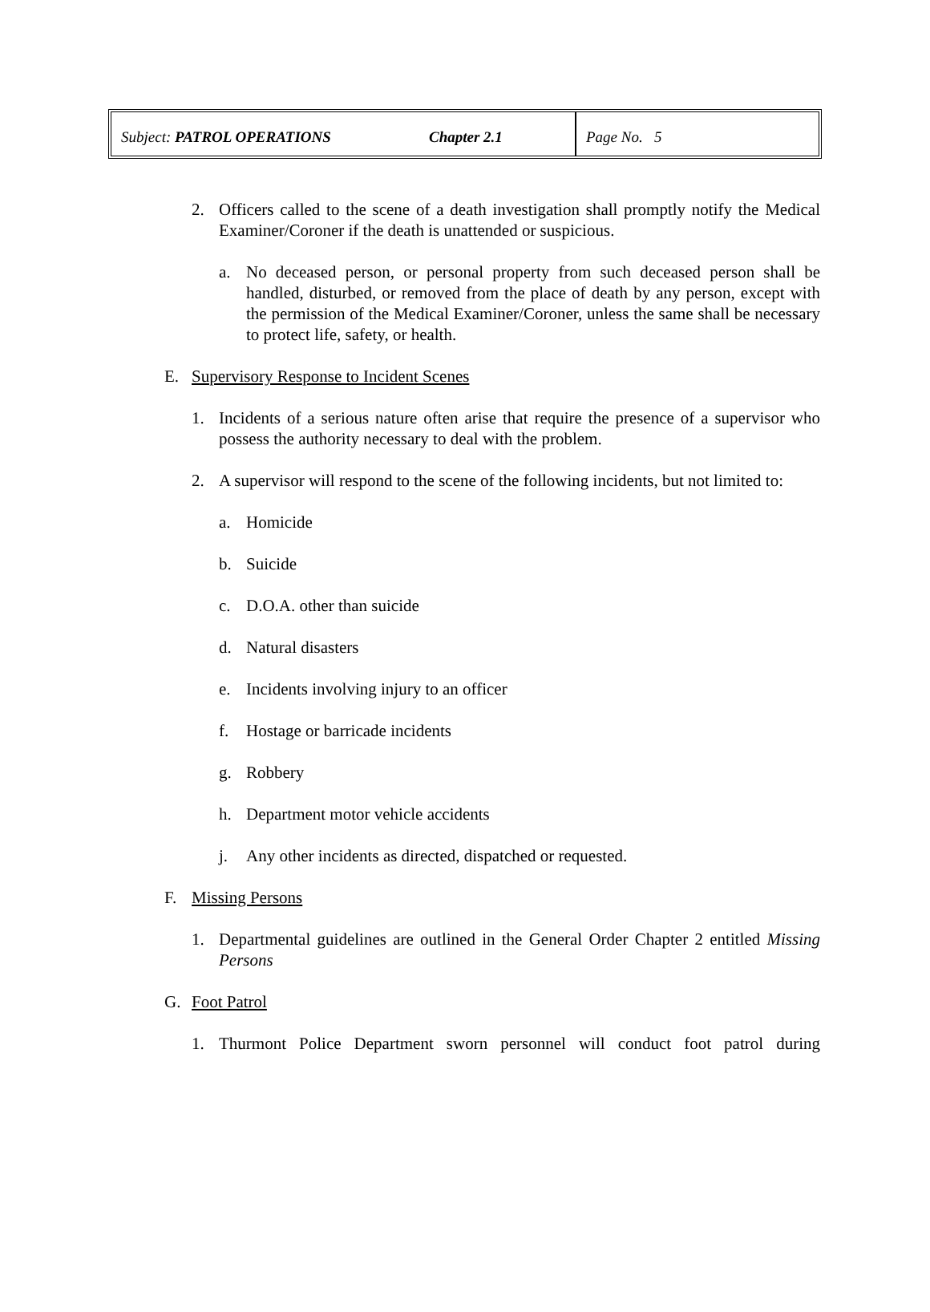| Subject: PATROL OPERATIONS | Chapter 2.1 | Page No. 5 |
2. Officers called to the scene of a death investigation shall promptly notify the Medical Examiner/Coroner if the death is unattended or suspicious.
a. No deceased person, or personal property from such deceased person shall be handled, disturbed, or removed from the place of death by any person, except with the permission of the Medical Examiner/Coroner, unless the same shall be necessary to protect life, safety, or health.
E. Supervisory Response to Incident Scenes
1. Incidents of a serious nature often arise that require the presence of a supervisor who possess the authority necessary to deal with the problem.
2. A supervisor will respond to the scene of the following incidents, but not limited to:
a. Homicide
b. Suicide
c. D.O.A. other than suicide
d. Natural disasters
e. Incidents involving injury to an officer
f. Hostage or barricade incidents
g. Robbery
h. Department motor vehicle accidents
j. Any other incidents as directed, dispatched or requested.
F. Missing Persons
1. Departmental guidelines are outlined in the General Order Chapter 2 entitled Missing Persons
G. Foot Patrol
1. Thurmont Police Department sworn personnel will conduct foot patrol during